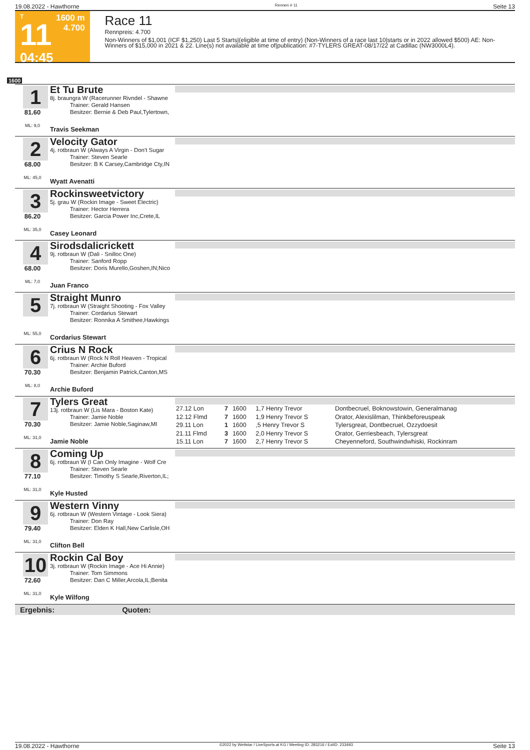19.08.2022 - Hawthorne Rennen # 11 Seite 13
T
11
04:45
1600 m
4.700
Race 11
Rennpreis: 4.700
Non-Winners of $1,001 (ICF $1,250) Last 5 Starts|(eligible at time of entry) (Non-Winners of a race last 10|starts or in 2022 allowed $500) AE: Non-Winners of $15,000 in 2021 & 22. Line(s) not available at time of|publication: #7-TYLERS GREAT-08/17/22 at Cadillac (NW3000L4).
1600
1
81.60
ML: 9,0
Et Tu Brute
8j. braungra W (Racerunner Rivndel - Shawne
Trainer: Gerald Hansen
Besitzer: Bernie & Deb Paul,Tylertown,
Travis Seekman
2
68.00
ML: 45,0
Velocity Gator
4j. rotbraun W (Always A Virgin - Don't Sugar
Trainer: Steven Searle
Besitzer: B K Carsey,Cambridge Cty,IN
Wyatt Avenatti
3
86.20
ML: 35,0
Rockinsweetvictory
5j. grau W (Rockin Image - Sweet Electric)
Trainer: Hector Herrera
Besitzer: Garcia Power Inc,Crete,IL
Casey Leonard
4
68.00
ML: 7,0
Sirodsdalicrickett
9j. rotbraun W (Dali - Snilloc One)
Trainer: Sanford Ropp
Besitzer: Doris Murello,Goshen,IN;Nico
Juan Franco
5
ML: 55,0
Straight Munro
7j. rotbraun W (Straight Shooting - Fox Valley
Trainer: Cordarius Stewart
Besitzer: Ronnika A Smithee,Hawkings
Cordarius Stewart
6
70.30
ML: 8,0
Crius N Rock
6j. rotbraun W (Rock N Roll Heaven - Tropical
Trainer: Archie Buford
Besitzer: Benjamin Patrick,Canton,MS
Archie Buford
7
70.30
ML: 31,0
Tylers Great
13j. rotbraun W (Lis Mara - Boston Kate)
Trainer: Jamie Noble
Besitzer: Jamie Noble,Saginaw,MI
Jamie Noble
| 27.12 Lon | 7 | 1600 | 1,7 Henry Trevor | Dontbecruel, Boknowstowin, Generalmanag |
| 12.12 Flmd | 7 | 1600 | 1,9 Henry Trevor S | Orator, Alexislilman, Thinkbeforeuspeak |
| 29.11 Lon | 1 | 1600 | ,5 Henry Trevor S | Tylersgreat, Dontbecruel, Ozzydoesit |
| 21.11 Flmd | 3 | 1600 | 2,0 Henry Trevor S | Orator, Gerriesbeach, Tylersgreat |
| 15.11 Lon | 7 | 1600 | 2,7 Henry Trevor S | Cheyenneford, Southwindwhiski, Rockinram |
8
77.10
ML: 31,0
Coming Up
6j. rotbraun W (I Can Only Imagine - Wolf Cre
Trainer: Steven Searle
Besitzer: Timothy S Searle,Riverton,IL;
Kyle Husted
9
79.40
ML: 31,0
Western Vinny
6j. rotbraun W (Western Vintage - Look Siera)
Trainer: Don Ray
Besitzer: Elden K Hall,New Carlisle,OH
Clifton Bell
10
72.60
ML: 31,0
Rockin Cal Boy
3j. rotbraun W (Rockin Image - Ace Hi Annie)
Trainer: Tom Simmons
Besitzer: Dan C Miller,Arcola,IL;Benita
Kyle Wilfong
Ergebnis: Quoten:
19.08.2022 - Hawthorne ©2022 by Wettstar / LiveSports.at KG / Meeting ID: 283216 / ExtID: 233493 Seite 13